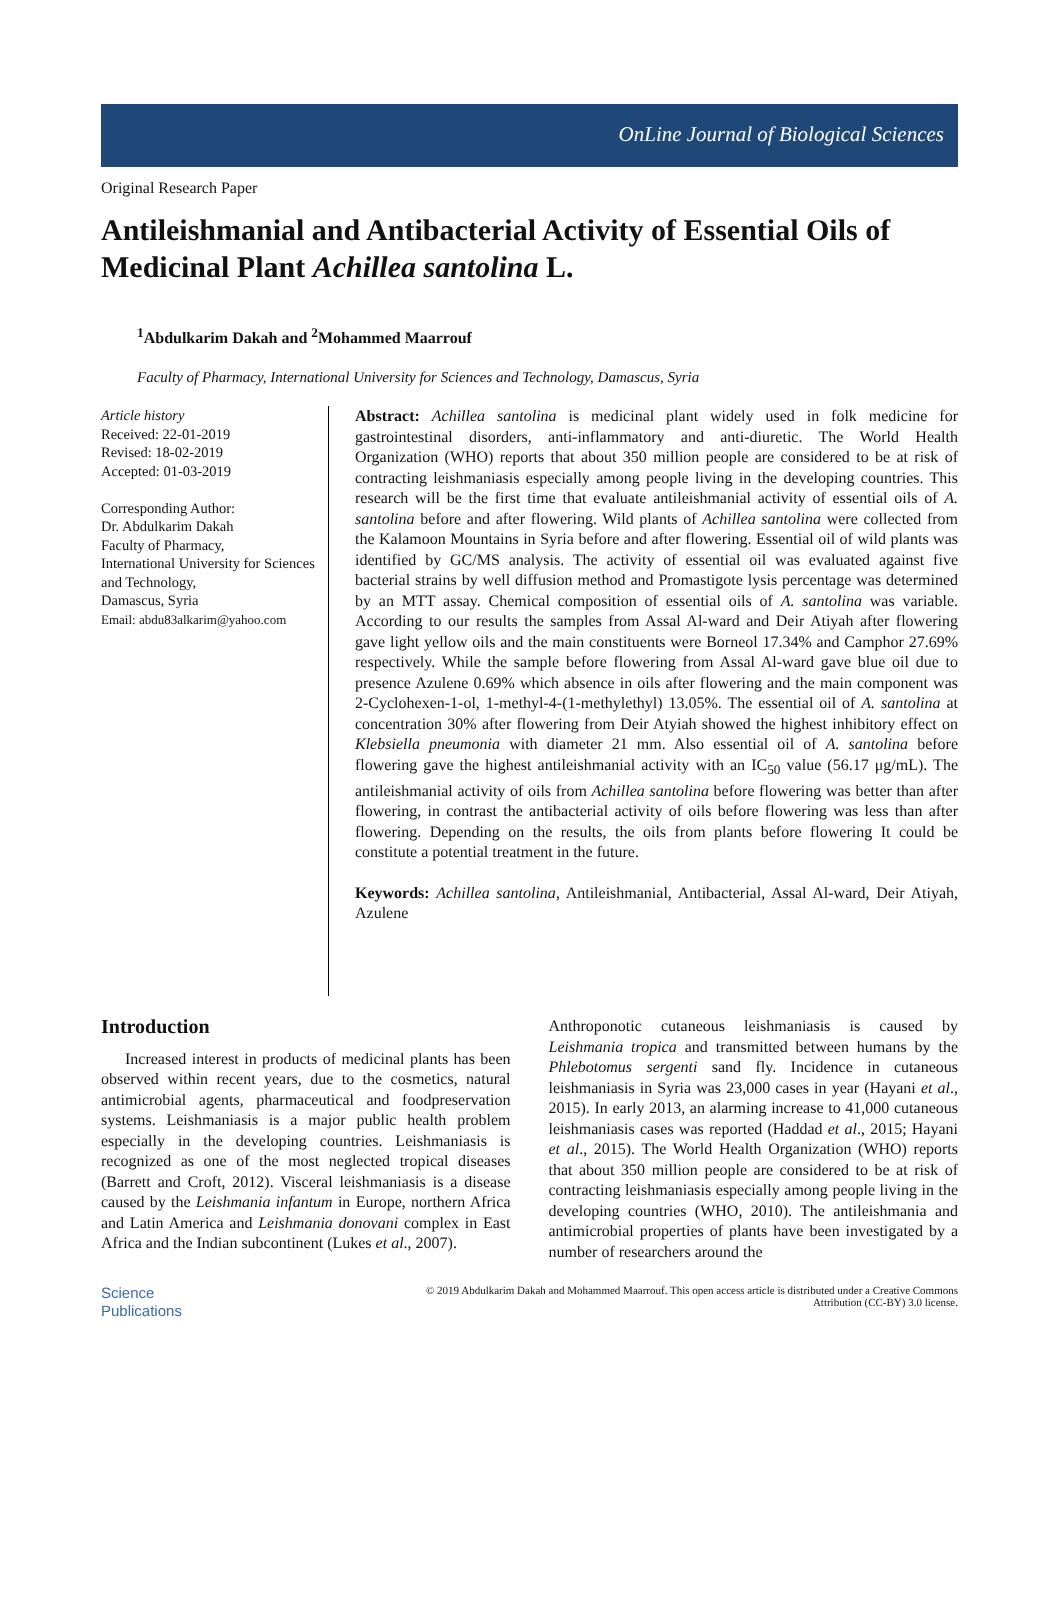OnLine Journal of Biological Sciences
Original Research Paper
Antileishmanial and Antibacterial Activity of Essential Oils of Medicinal Plant Achillea santolina L.
<sup>1</sup> Abdulkarim Dakah and <sup>2</sup>Mohammed Maarrouf
Faculty of Pharmacy, International University for Sciences and Technology, Damascus, Syria
Article history
Received: 22-01-2019
Revised: 18-02-2019
Accepted: 01-03-2019
Corresponding Author:
Dr. Abdulkarim Dakah
Faculty of Pharmacy,
International University for Sciences and Technology,
Damascus, Syria
Email: abdu83alkarim@yahoo.com
Abstract: Achillea santolina is medicinal plant widely used in folk medicine for gastrointestinal disorders, anti-inflammatory and anti-diuretic. The World Health Organization (WHO) reports that about 350 million people are considered to be at risk of contracting leishmaniasis especially among people living in the developing countries. This research will be the first time that evaluate antileishmanial activity of essential oils of A. santolina before and after flowering. Wild plants of Achillea santolina were collected from the Kalamoon Mountains in Syria before and after flowering. Essential oil of wild plants was identified by GC/MS analysis. The activity of essential oil was evaluated against five bacterial strains by well diffusion method and Promastigote lysis percentage was determined by an MTT assay. Chemical composition of essential oils of A. santolina was variable. According to our results the samples from Assal Al-ward and Deir Atiyah after flowering gave light yellow oils and the main constituents were Borneol 17.34% and Camphor 27.69% respectively. While the sample before flowering from Assal Al-ward gave blue oil due to presence Azulene 0.69% which absence in oils after flowering and the main component was 2-Cyclohexen-1-ol, 1-methyl-4-(1-methylethyl) 13.05%. The essential oil of A. santolina at concentration 30% after flowering from Deir Atyiah showed the highest inhibitory effect on Klebsiella pneumonia with diameter 21 mm. Also essential oil of A. santolina before flowering gave the highest antileishmanial activity with an IC<sub>50</sub> value (56.17 μg/mL). The antileishmanial activity of oils from Achillea santolina before flowering was better than after flowering, in contrast the antibacterial activity of oils before flowering was less than after flowering. Depending on the results, the oils from plants before flowering It could be constitute a potential treatment in the future.
Keywords: Achillea santolina, Antileishmanial, Antibacterial, Assal Al-ward, Deir Atiyah, Azulene
Introduction
Increased interest in products of medicinal plants has been observed within recent years, due to the cosmetics, natural antimicrobial agents, pharmaceutical and foodpreservation systems. Leishmaniasis is a major public health problem especially in the developing countries. Leishmaniasis is recognized as one of the most neglected tropical diseases (Barrett and Croft, 2012). Visceral leishmaniasis is a disease caused by the Leishmania infantum in Europe, northern Africa and Latin America and Leishmania donovani complex in East Africa and the Indian subcontinent (Lukes et al., 2007).
Anthroponotic cutaneous leishmaniasis is caused by Leishmania tropica and transmitted between humans by the Phlebotomus sergenti sand fly. Incidence in cutaneous leishmaniasis in Syria was 23,000 cases in year (Hayani et al., 2015). In early 2013, an alarming increase to 41,000 cutaneous leishmaniasis cases was reported (Haddad et al., 2015; Hayani et al., 2015). The World Health Organization (WHO) reports that about 350 million people are considered to be at risk of contracting leishmaniasis especially among people living in the developing countries (WHO, 2010). The antileishmania and antimicrobial properties of plants have been investigated by a number of researchers around the
Science
Publications
© 2019 Abdulkarim Dakah and Mohammed Maarrouf. This open access article is distributed under a Creative Commons
Attribution (CC-BY) 3.0 license.